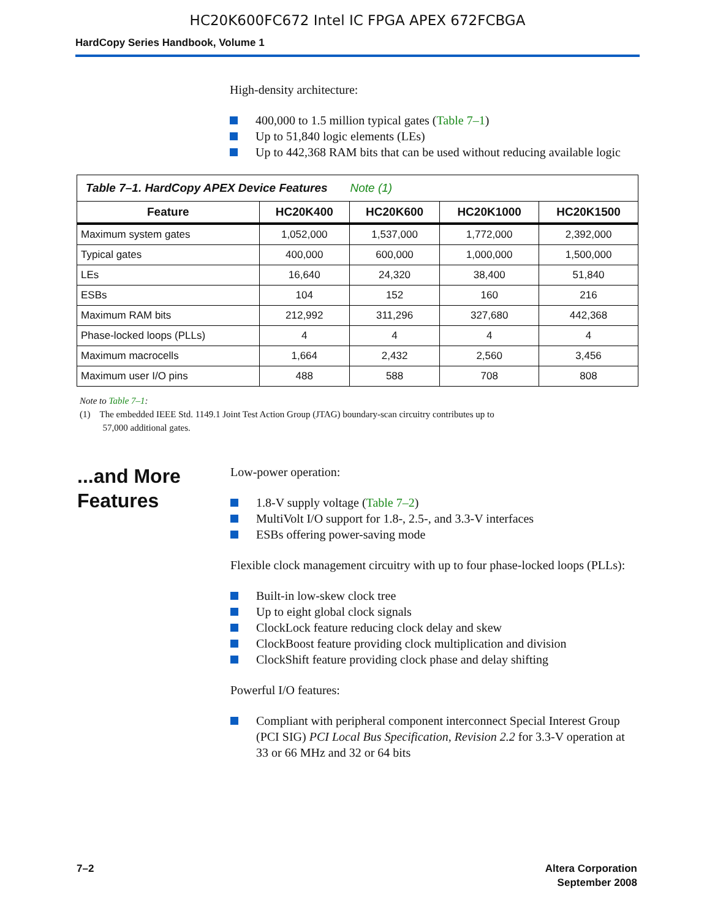HC20K600FC672 Intel IC FPGA APEX 672FCBGA
HardCopy Series Handbook, Volume 1
High-density architecture:
400,000 to 1.5 million typical gates (Table 7–1)
Up to 51,840 logic elements (LEs)
Up to 442,368 RAM bits that can be used without reducing available logic
| Table 7–1. HardCopy APEX Device Features Note (1) | | | | |
| Feature | HC20K400 | HC20K600 | HC20K1000 | HC20K1500 |
| Maximum system gates | 1,052,000 | 1,537,000 | 1,772,000 | 2,392,000 |
| Typical gates | 400,000 | 600,000 | 1,000,000 | 1,500,000 |
| LEs | 16,640 | 24,320 | 38,400 | 51,840 |
| ESBs | 104 | 152 | 160 | 216 |
| Maximum RAM bits | 212,992 | 311,296 | 327,680 | 442,368 |
| Phase-locked loops (PLLs) | 4 | 4 | 4 | 4 |
| Maximum macrocells | 1,664 | 2,432 | 2,560 | 3,456 |
| Maximum user I/O pins | 488 | 588 | 708 | 808 |
Note to Table 7–1:
(1) The embedded IEEE Std. 1149.1 Joint Test Action Group (JTAG) boundary-scan circuitry contributes up to
57,000 additional gates.
...and More Features
Low-power operation:
1.8-V supply voltage (Table 7–2)
MultiVolt I/O support for 1.8-, 2.5-, and 3.3-V interfaces
ESBs offering power-saving mode
Flexible clock management circuitry with up to four phase-locked loops (PLLs):
Built-in low-skew clock tree
Up to eight global clock signals
ClockLock feature reducing clock delay and skew
ClockBoost feature providing clock multiplication and division
ClockShift feature providing clock phase and delay shifting
Powerful I/O features:
Compliant with peripheral component interconnect Special Interest Group (PCI SIG) PCI Local Bus Specification, Revision 2.2 for 3.3-V operation at 33 or 66 MHz and 32 or 64 bits
7–2 Altera Corporation
September 2008